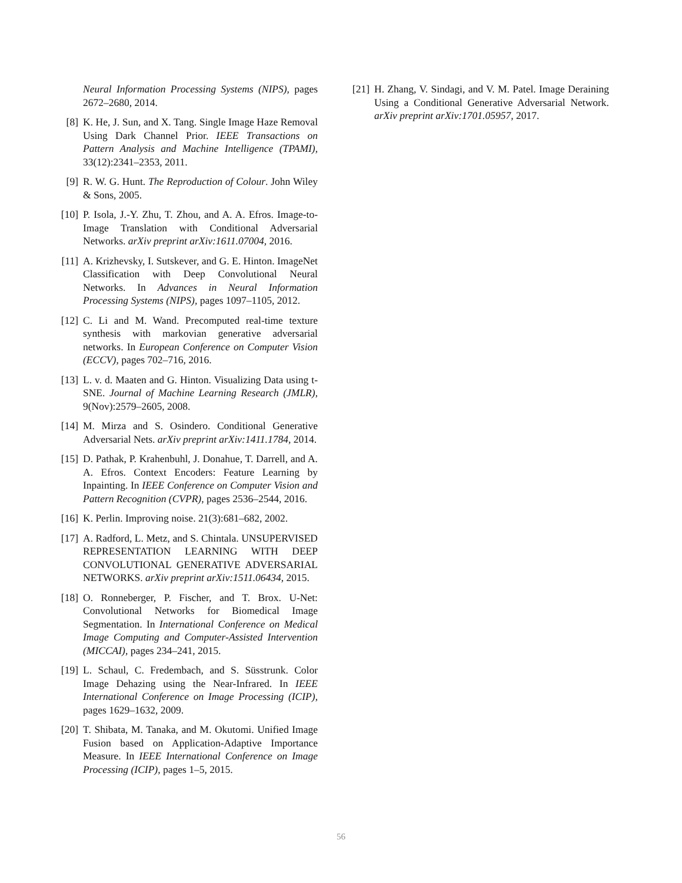Neural Information Processing Systems (NIPS), pages 2672–2680, 2014.
[8] K. He, J. Sun, and X. Tang. Single Image Haze Removal Using Dark Channel Prior. IEEE Transactions on Pattern Analysis and Machine Intelligence (TPAMI), 33(12):2341–2353, 2011.
[9] R. W. G. Hunt. The Reproduction of Colour. John Wiley & Sons, 2005.
[10]
P. Isola, J.-Y. Zhu, T. Zhou, and A. A. Efros. Image-to-Image Translation with Conditional Adversarial Networks. arXiv preprint arXiv:1611.07004, 2016.
[11]
A. Krizhevsky, I. Sutskever, and G. E. Hinton. ImageNet Classification with Deep Convolutional Neural Networks. In Advances in Neural Information Processing Systems (NIPS), pages 1097–1105, 2012.
[12]
C. Li and M. Wand. Precomputed real-time texture synthesis with markovian generative adversarial networks. In European Conference on Computer Vision (ECCV), pages 702–716, 2016.
[13]
L. v. d. Maaten and G. Hinton. Visualizing Data using t-SNE. Journal of Machine Learning Research (JMLR), 9(Nov):2579–2605, 2008.
[14]
M. Mirza and S. Osindero. Conditional Generative Adversarial Nets. arXiv preprint arXiv:1411.1784, 2014.
[15]
D. Pathak, P. Krahenbuhl, J. Donahue, T. Darrell, and A. A. Efros. Context Encoders: Feature Learning by Inpainting. In IEEE Conference on Computer Vision and Pattern Recognition (CVPR), pages 2536–2544, 2016.
[16]
K. Perlin. Improving noise. 21(3):681–682, 2002.
[17]
A. Radford, L. Metz, and S. Chintala. UNSUPERVISED REPRESENTATION LEARNING WITH DEEP CONVOLUTIONAL GENERATIVE ADVERSARIAL NETWORKS. arXiv preprint arXiv:1511.06434, 2015.
[18]
O. Ronneberger, P. Fischer, and T. Brox. U-Net: Convolutional Networks for Biomedical Image Segmentation. In International Conference on Medical Image Computing and Computer-Assisted Intervention (MICCAI), pages 234–241, 2015.
[19]
L. Schaul, C. Fredembach, and S. Süsstrunk. Color Image Dehazing using the Near-Infrared. In IEEE International Conference on Image Processing (ICIP), pages 1629–1632, 2009.
[20]
T. Shibata, M. Tanaka, and M. Okutomi. Unified Image Fusion based on Application-Adaptive Importance Measure. In IEEE International Conference on Image Processing (ICIP), pages 1–5, 2015.
[21]
H. Zhang, V. Sindagi, and V. M. Patel. Image Deraining Using a Conditional Generative Adversarial Network. arXiv preprint arXiv:1701.05957, 2017.
56